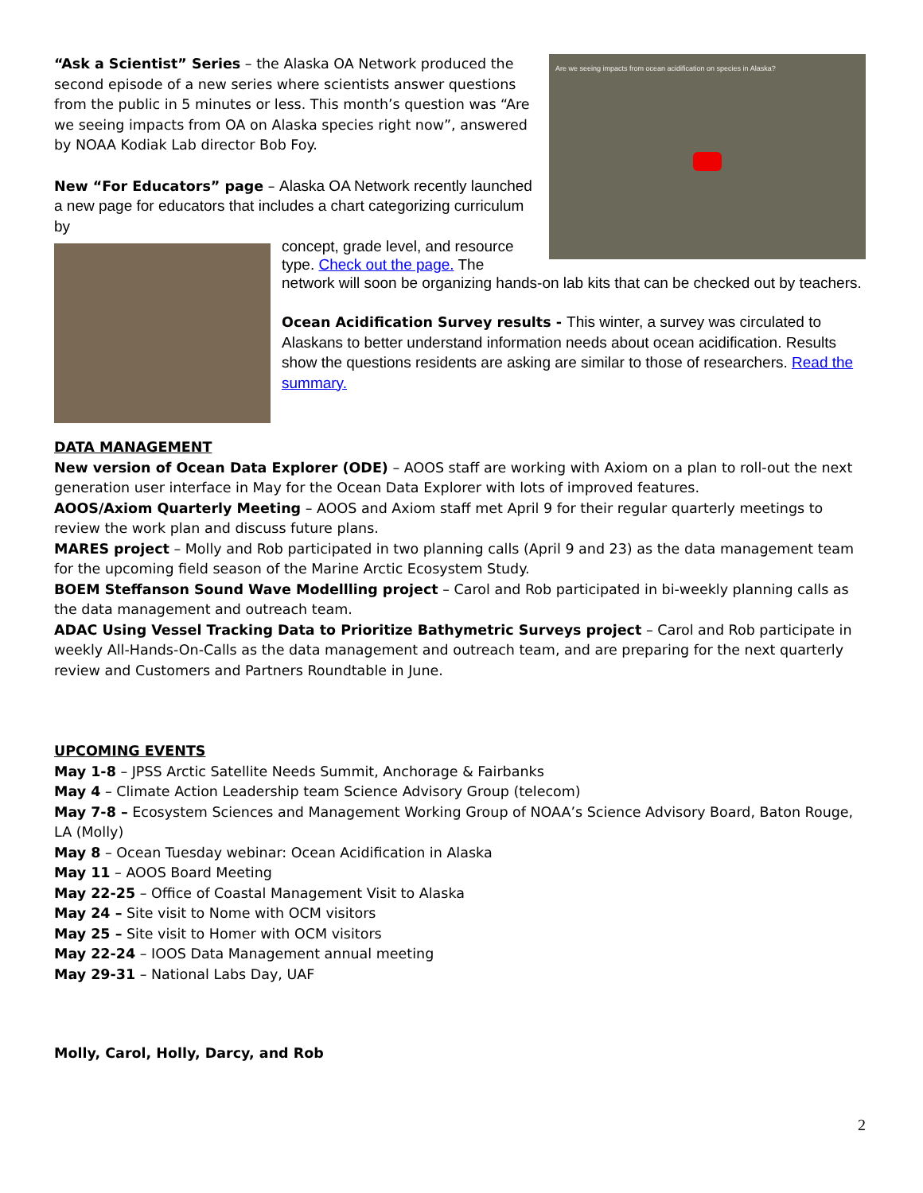Are we seeing impacts from ocean acidification on species in Alaska?
“Ask a Scientist” Series – the Alaska OA Network produced the second episode of a new series where scientists answer questions from the public in 5 minutes or less. This month’s question was “Are we seeing impacts from OA on Alaska species right now”, answered by NOAA Kodiak Lab director Bob Foy.
New “For Educators” page – Alaska OA Network recently launched a new page for educators that includes a chart categorizing curriculum by
concept, grade level, and resource type. Check out the page. The network will soon be organizing hands-on lab kits that can be checked out by teachers.
Ocean Acidification Survey results - This winter, a survey was circulated to Alaskans to better understand information needs about ocean acidification. Results show the questions residents are asking are similar to those of researchers. Read the summary.
DATA MANAGEMENT
New version of Ocean Data Explorer (ODE) – AOOS staff are working with Axiom on a plan to roll-out the next generation user interface in May for the Ocean Data Explorer with lots of improved features.
AOOS/Axiom Quarterly Meeting – AOOS and Axiom staff met April 9 for their regular quarterly meetings to review the work plan and discuss future plans.
MARES project – Molly and Rob participated in two planning calls (April 9 and 23) as the data management team for the upcoming field season of the Marine Arctic Ecosystem Study.
BOEM Steffanson Sound Wave Modellling project – Carol and Rob participated in bi-weekly planning calls as the data management and outreach team.
ADAC Using Vessel Tracking Data to Prioritize Bathymetric Surveys project – Carol and Rob participate in weekly All-Hands-On-Calls as the data management and outreach team, and are preparing for the next quarterly review and Customers and Partners Roundtable in June.
UPCOMING EVENTS
May 1-8 – JPSS Arctic Satellite Needs Summit, Anchorage & Fairbanks
May 4 – Climate Action Leadership team Science Advisory Group (telecom)
May 7-8 – Ecosystem Sciences and Management Working Group of NOAA’s Science Advisory Board, Baton Rouge, LA (Molly)
May 8 – Ocean Tuesday webinar: Ocean Acidification in Alaska
May 11 – AOOS Board Meeting
May 22-25 – Office of Coastal Management Visit to Alaska
May 24 – Site visit to Nome with OCM visitors
May 25 – Site visit to Homer with OCM visitors
May 22-24 – IOOS Data Management annual meeting
May 29-31 – National Labs Day, UAF
Molly, Carol, Holly, Darcy, and Rob
2